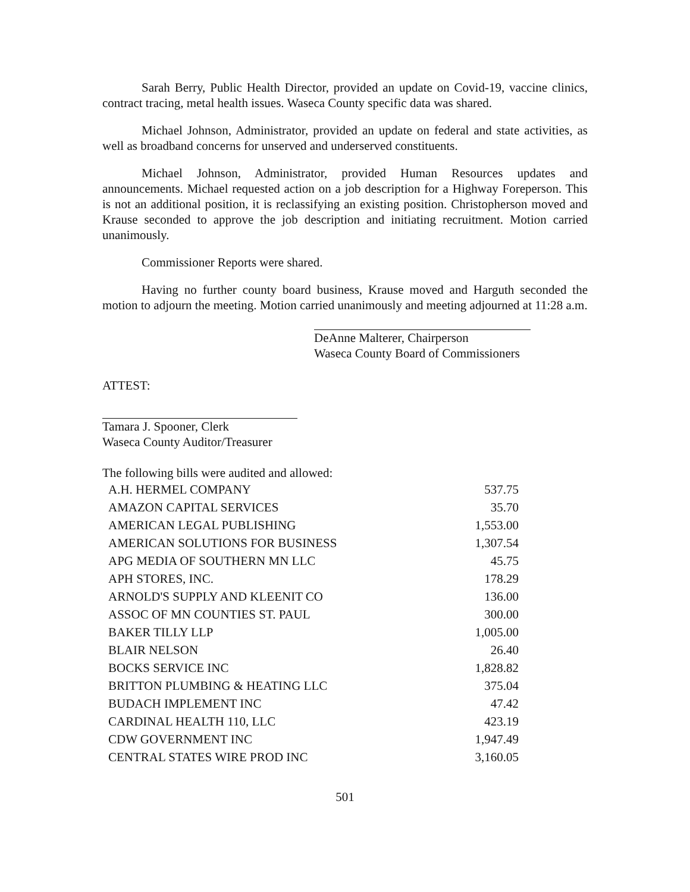Sarah Berry, Public Health Director, provided an update on Covid-19, vaccine clinics, contract tracing, metal health issues. Waseca County specific data was shared.
Michael Johnson, Administrator, provided an update on federal and state activities, as well as broadband concerns for unserved and underserved constituents.
Michael Johnson, Administrator, provided Human Resources updates and announcements. Michael requested action on a job description for a Highway Foreperson. This is not an additional position, it is reclassifying an existing position. Christopherson moved and Krause seconded to approve the job description and initiating recruitment. Motion carried unanimously.
Commissioner Reports were shared.
Having no further county board business, Krause moved and Harguth seconded the motion to adjourn the meeting. Motion carried unanimously and meeting adjourned at 11:28 a.m.
DeAnne Malterer, Chairperson
Waseca County Board of Commissioners
ATTEST:
Tamara J. Spooner, Clerk
Waseca County Auditor/Treasurer
The following bills were audited and allowed:
| A.H. HERMEL COMPANY | 537.75 |
| AMAZON CAPITAL SERVICES | 35.70 |
| AMERICAN LEGAL PUBLISHING | 1,553.00 |
| AMERICAN SOLUTIONS FOR BUSINESS | 1,307.54 |
| APG MEDIA OF SOUTHERN MN LLC | 45.75 |
| APH STORES, INC. | 178.29 |
| ARNOLD'S SUPPLY AND KLEENIT CO | 136.00 |
| ASSOC OF MN COUNTIES ST. PAUL | 300.00 |
| BAKER TILLY LLP | 1,005.00 |
| BLAIR NELSON | 26.40 |
| BOCKS SERVICE INC | 1,828.82 |
| BRITTON PLUMBING & HEATING LLC | 375.04 |
| BUDACH IMPLEMENT INC | 47.42 |
| CARDINAL HEALTH 110, LLC | 423.19 |
| CDW GOVERNMENT INC | 1,947.49 |
| CENTRAL STATES WIRE PROD INC | 3,160.05 |
501